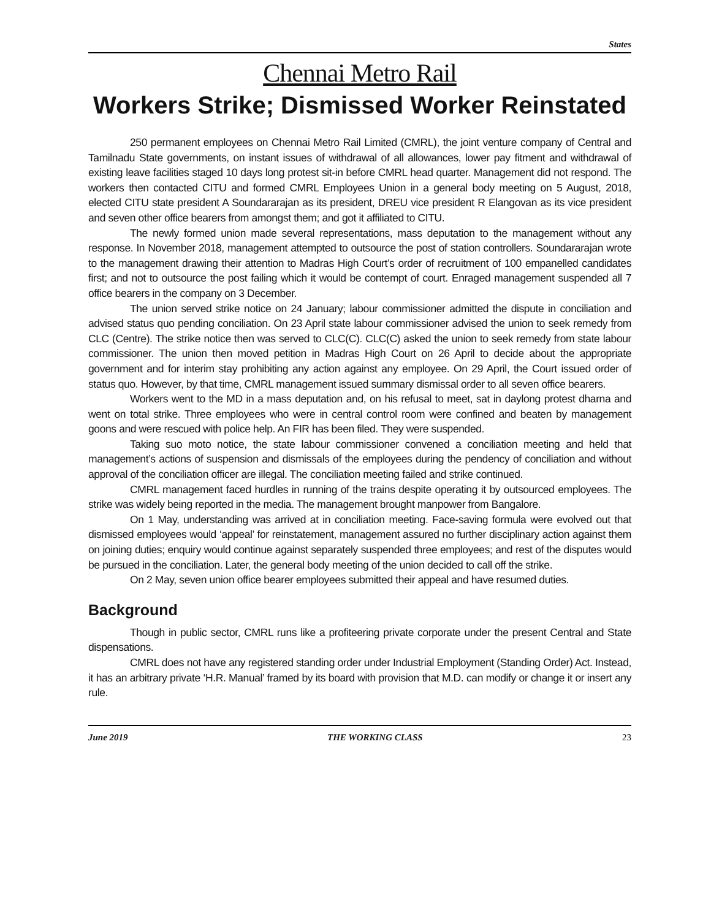States
Chennai Metro Rail
Workers Strike; Dismissed Worker Reinstated
250 permanent employees on Chennai Metro Rail Limited (CMRL), the joint venture company of Central and Tamilnadu State governments, on instant issues of withdrawal of all allowances, lower pay fitment and withdrawal of existing leave facilities staged 10 days long protest sit-in before CMRL head quarter. Management did not respond. The workers then contacted CITU and formed CMRL Employees Union in a general body meeting on 5 August, 2018, elected CITU state president A Soundararajan as its president, DREU vice president R Elangovan as its vice president and seven other office bearers from amongst them; and got it affiliated to CITU.
The newly formed union made several representations, mass deputation to the management without any response. In November 2018, management attempted to outsource the post of station controllers. Soundararajan wrote to the management drawing their attention to Madras High Court’s order of recruitment of 100 empanelled candidates first; and not to outsource the post failing which it would be contempt of court. Enraged management suspended all 7 office bearers in the company on 3 December.
The union served strike notice on 24 January; labour commissioner admitted the dispute in conciliation and advised status quo pending conciliation. On 23 April state labour commissioner advised the union to seek remedy from CLC (Centre). The strike notice then was served to CLC(C). CLC(C) asked the union to seek remedy from state labour commissioner. The union then moved petition in Madras High Court on 26 April to decide about the appropriate government and for interim stay prohibiting any action against any employee. On 29 April, the Court issued order of status quo. However, by that time, CMRL management issued summary dismissal order to all seven office bearers.
Workers went to the MD in a mass deputation and, on his refusal to meet, sat in daylong protest dharna and went on total strike. Three employees who were in central control room were confined and beaten by management goons and were rescued with police help. An FIR has been filed. They were suspended.
Taking suo moto notice, the state labour commissioner convened a conciliation meeting and held that management’s actions of suspension and dismissals of the employees during the pendency of conciliation and without approval of the conciliation officer are illegal. The conciliation meeting failed and strike continued.
CMRL management faced hurdles in running of the trains despite operating it by outsourced employees. The strike was widely being reported in the media. The management brought manpower from Bangalore.
On 1 May, understanding was arrived at in conciliation meeting. Face-saving formula were evolved out that dismissed employees would ‘appeal’ for reinstatement, management assured no further disciplinary action against them on joining duties; enquiry would continue against separately suspended three employees; and rest of the disputes would be pursued in the conciliation. Later, the general body meeting of the union decided to call off the strike.
On 2 May, seven union office bearer employees submitted their appeal and have resumed duties.
Background
Though in public sector, CMRL runs like a profiteering private corporate under the present Central and State dispensations.
CMRL does not have any registered standing order under Industrial Employment (Standing Order) Act. Instead, it has an arbitrary private ‘H.R. Manual’ framed by its board with provision that M.D. can modify or change it or insert any rule.
June 2019 THE WORKING CLASS 23